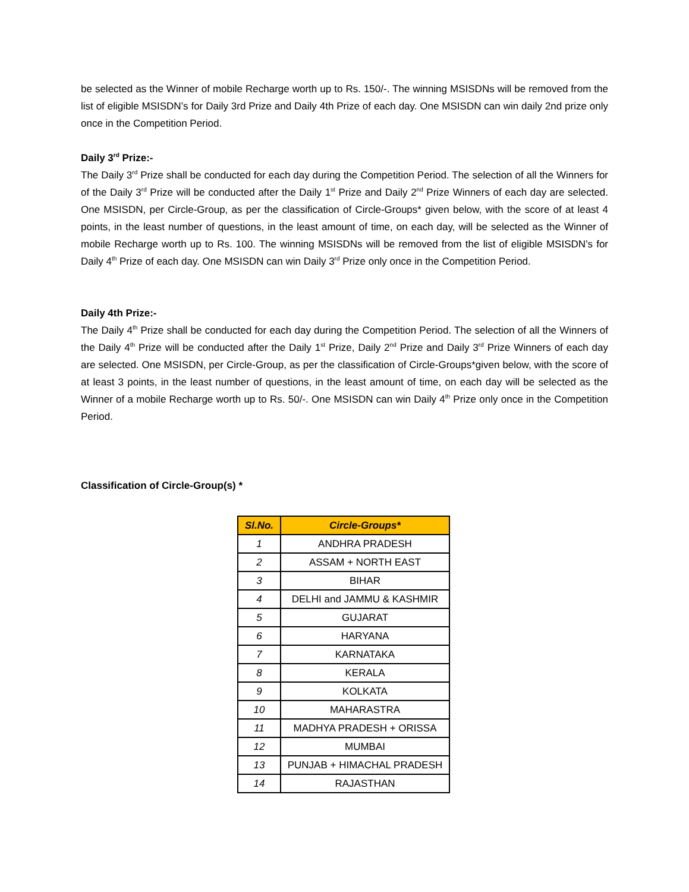be selected as the Winner of mobile Recharge worth up to Rs. 150/-. The winning MSISDNs will be removed from the list of eligible MSISDN’s for Daily 3rd Prize and Daily 4th Prize of each day. One MSISDN can win daily 2nd prize only once in the Competition Period.
Daily 3<sup>rd</sup> Prize:-
The Daily 3<sup>rd</sup> Prize shall be conducted for each day during the Competition Period. The selection of all the Winners for of the Daily 3<sup>rd</sup> Prize will be conducted after the Daily 1<sup>st</sup> Prize and Daily 2<sup>nd</sup> Prize Winners of each day are selected. One MSISDN, per Circle-Group, as per the classification of Circle-Groups* given below, with the score of at least 4 points, in the least number of questions, in the least amount of time, on each day, will be selected as the Winner of mobile Recharge worth up to Rs. 100. The winning MSISDNs will be removed from the list of eligible MSISDN’s for Daily 4<sup>th</sup> Prize of each day. One MSISDN can win Daily 3<sup>rd</sup> Prize only once in the Competition Period.
Daily 4th Prize:-
The Daily 4<sup>th</sup> Prize shall be conducted for each day during the Competition Period. The selection of all the Winners of the Daily 4<sup>th</sup> Prize will be conducted after the Daily 1<sup>st</sup> Prize, Daily 2<sup>nd</sup> Prize and Daily 3<sup>rd</sup> Prize Winners of each day are selected. One MSISDN, per Circle-Group, as per the classification of Circle-Groups*given below, with the score of at least 3 points, in the least number of questions, in the least amount of time, on each day will be selected as the Winner of a mobile Recharge worth up to Rs. 50/-. One MSISDN can win Daily 4<sup>th</sup> Prize only once in the Competition Period.
Classification of Circle-Group(s) *
| Sl.No. | Circle-Groups* |
| --- | --- |
| 1 | ANDHRA PRADESH |
| 2 | ASSAM + NORTH EAST |
| 3 | BIHAR |
| 4 | DELHI and JAMMU & KASHMIR |
| 5 | GUJARAT |
| 6 | HARYANA |
| 7 | KARNATAKA |
| 8 | KERALA |
| 9 | KOLKATA |
| 10 | MAHARASTRA |
| 11 | MADHYA PRADESH + ORISSA |
| 12 | MUMBAI |
| 13 | PUNJAB + HIMACHAL PRADESH |
| 14 | RAJASTHAN |